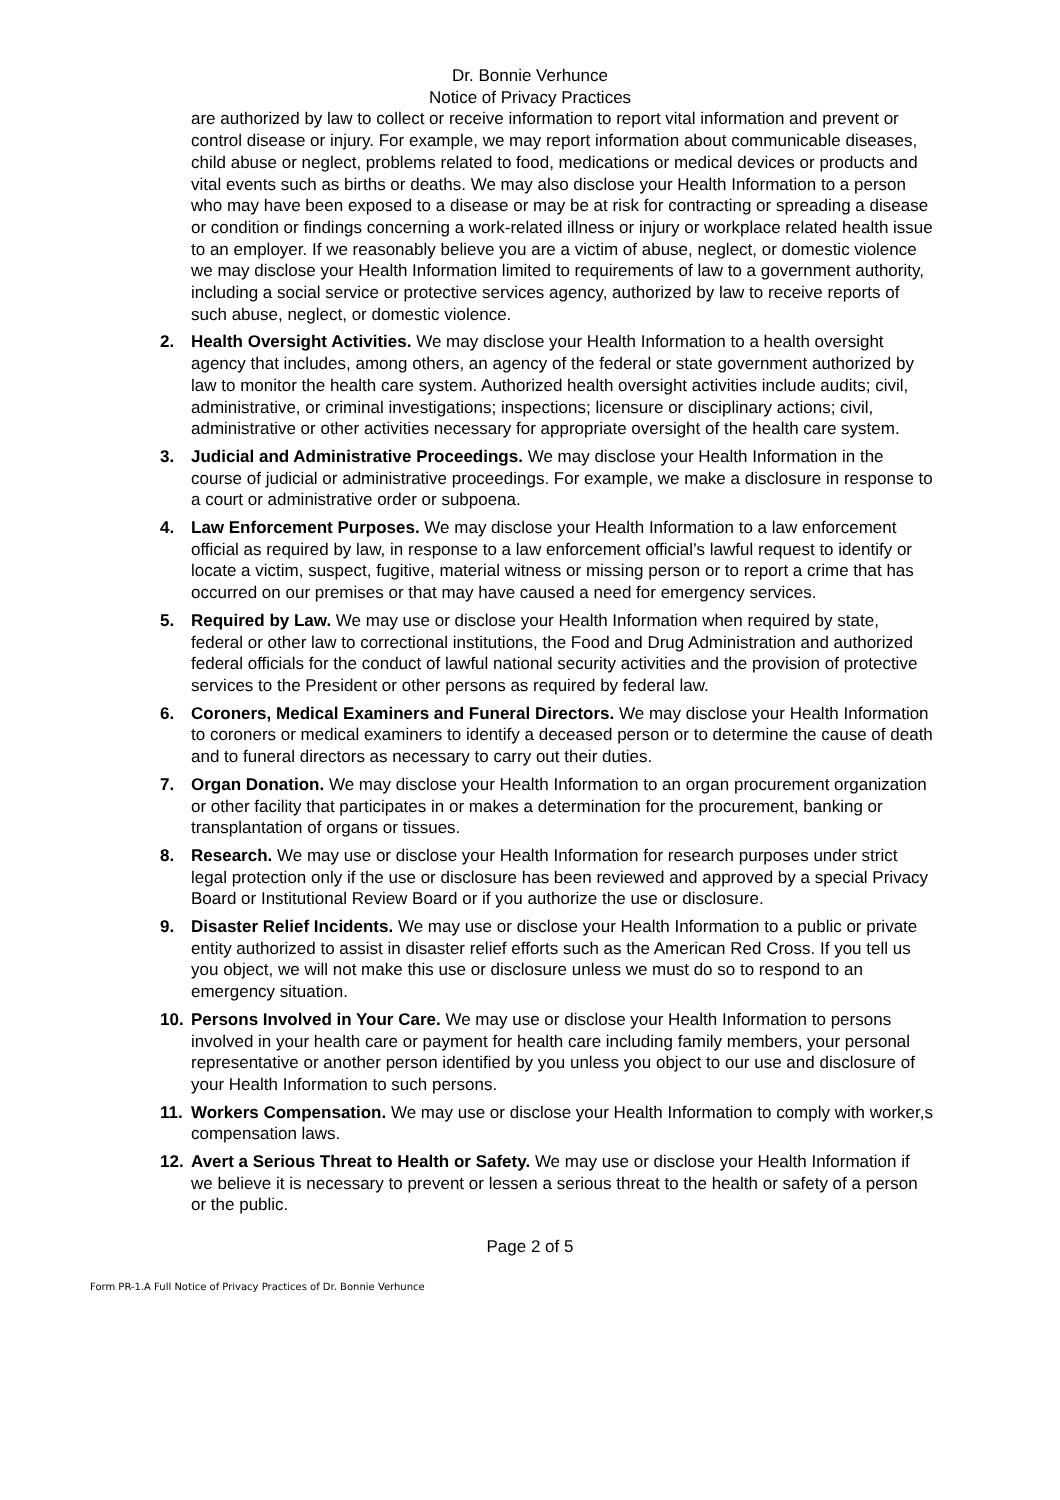Dr. Bonnie Verhunce
Notice of Privacy Practices
are authorized by law to collect or receive information to report vital information and prevent or control disease or injury. For example, we may report information about communicable diseases, child abuse or neglect, problems related to food, medications or medical devices or products and vital events such as births or deaths. We may also disclose your Health Information to a person who may have been exposed to a disease or may be at risk for contracting or spreading a disease or condition or findings concerning a work-related illness or injury or workplace related health issue to an employer. If we reasonably believe you are a victim of abuse, neglect, or domestic violence we may disclose your Health Information limited to requirements of law to a government authority, including a social service or protective services agency, authorized by law to receive reports of such abuse, neglect, or domestic violence.
2. Health Oversight Activities. We may disclose your Health Information to a health oversight agency that includes, among others, an agency of the federal or state government authorized by law to monitor the health care system. Authorized health oversight activities include audits; civil, administrative, or criminal investigations; inspections; licensure or disciplinary actions; civil, administrative or other activities necessary for appropriate oversight of the health care system.
3. Judicial and Administrative Proceedings. We may disclose your Health Information in the course of judicial or administrative proceedings. For example, we make a disclosure in response to a court or administrative order or subpoena.
4. Law Enforcement Purposes. We may disclose your Health Information to a law enforcement official as required by law, in response to a law enforcement official’s lawful request to identify or locate a victim, suspect, fugitive, material witness or missing person or to report a crime that has occurred on our premises or that may have caused a need for emergency services.
5. Required by Law. We may use or disclose your Health Information when required by state, federal or other law to correctional institutions, the Food and Drug Administration and authorized federal officials for the conduct of lawful national security activities and the provision of protective services to the President or other persons as required by federal law.
6. Coroners, Medical Examiners and Funeral Directors. We may disclose your Health Information to coroners or medical examiners to identify a deceased person or to determine the cause of death and to funeral directors as necessary to carry out their duties.
7. Organ Donation. We may disclose your Health Information to an organ procurement organization or other facility that participates in or makes a determination for the procurement, banking or transplantation of organs or tissues.
8. Research. We may use or disclose your Health Information for research purposes under strict legal protection only if the use or disclosure has been reviewed and approved by a special Privacy Board or Institutional Review Board or if you authorize the use or disclosure.
9. Disaster Relief Incidents. We may use or disclose your Health Information to a public or private entity authorized to assist in disaster relief efforts such as the American Red Cross. If you tell us you object, we will not make this use or disclosure unless we must do so to respond to an emergency situation.
10. Persons Involved in Your Care. We may use or disclose your Health Information to persons involved in your health care or payment for health care including family members, your personal representative or another person identified by you unless you object to our use and disclosure of your Health Information to such persons.
11. Workers Compensation. We may use or disclose your Health Information to comply with worker,s compensation laws.
12. Avert a Serious Threat to Health or Safety. We may use or disclose your Health Information if we believe it is necessary to prevent or lessen a serious threat to the health or safety of a person or the public.
Page 2 of 5
Form PR-1.A Full Notice of Privacy Practices of Dr. Bonnie Verhunce